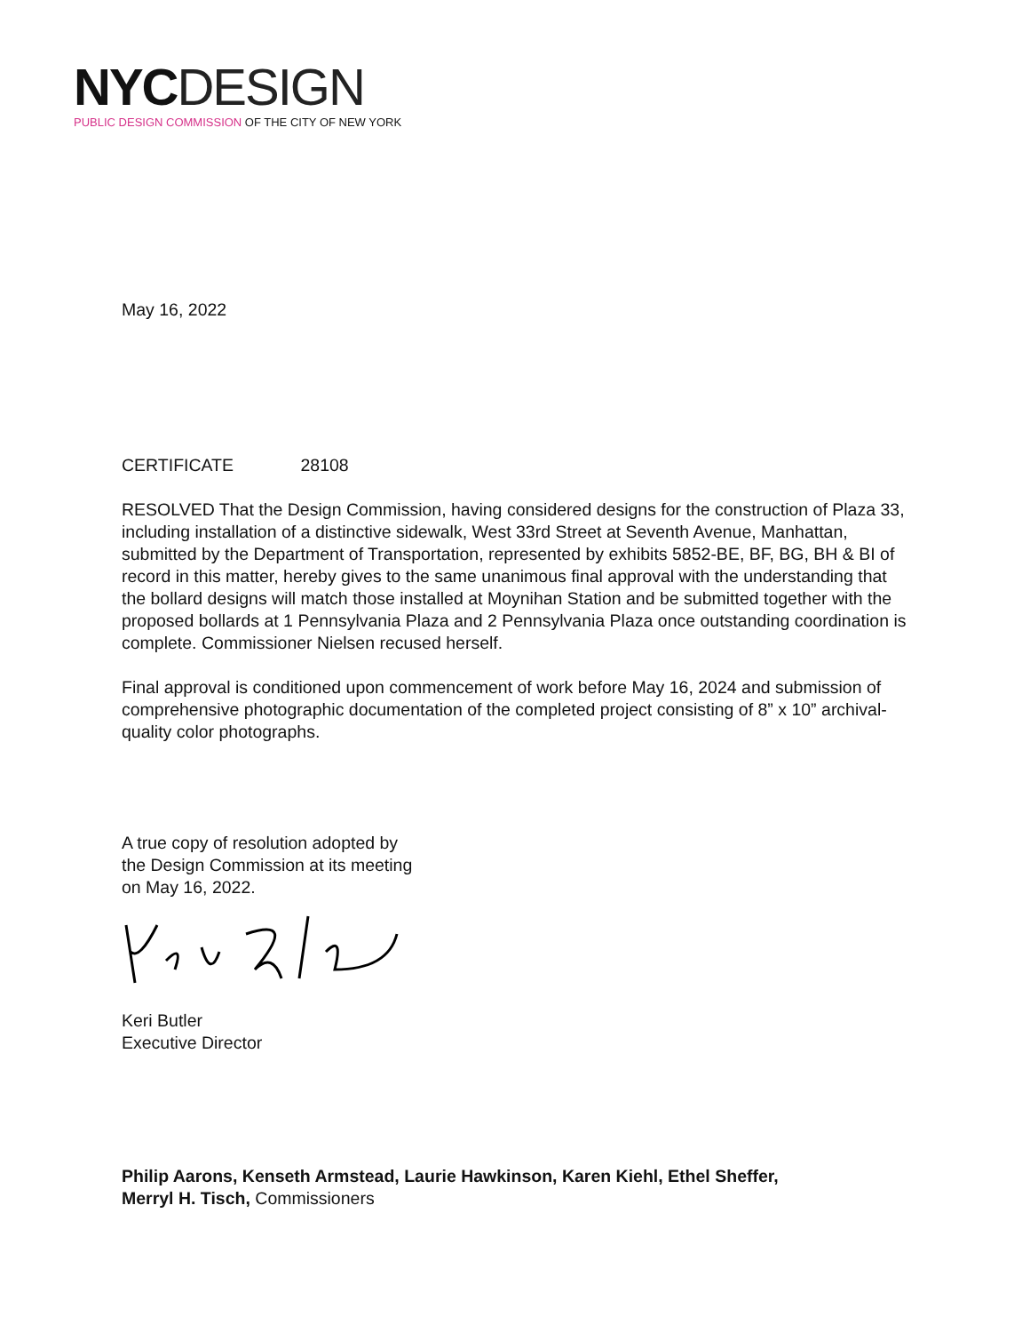NYC DESIGN
PUBLIC DESIGN COMMISSION OF THE CITY OF NEW YORK
May 16, 2022
CERTIFICATE 28108
RESOLVED That the Design Commission, having considered designs for the construction of Plaza 33, including installation of a distinctive sidewalk, West 33rd Street at Seventh Avenue, Manhattan, submitted by the Department of Transportation, represented by exhibits 5852-BE, BF, BG, BH & BI of record in this matter, hereby gives to the same unanimous final approval with the understanding that the bollard designs will match those installed at Moynihan Station and be submitted together with the proposed bollards at 1 Pennsylvania Plaza and 2 Pennsylvania Plaza once outstanding coordination is complete. Commissioner Nielsen recused herself.
Final approval is conditioned upon commencement of work before May 16, 2024 and submission of comprehensive photographic documentation of the completed project consisting of 8” x 10” archival-quality color photographs.
A true copy of resolution adopted by
the Design Commission at its meeting
on May 16, 2022.
Keri Butler
Executive Director
Philip Aarons, Kenseth Armstead, Laurie Hawkinson, Karen Kiehl, Ethel Sheffer,
Merryl H. Tisch, Commissioners